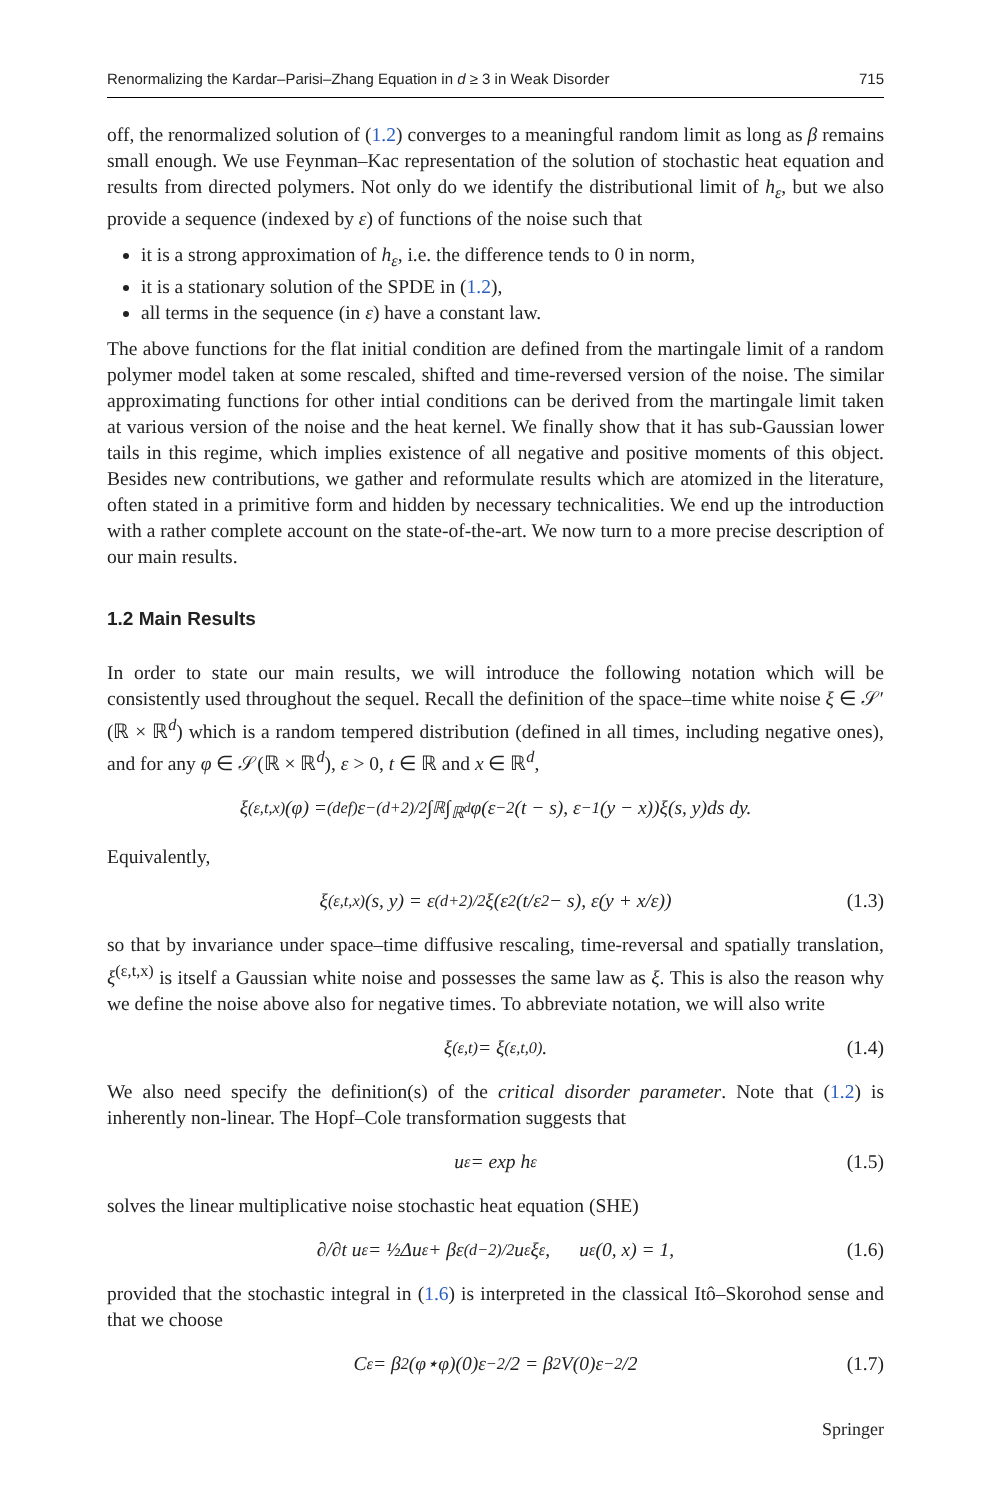Renormalizing the Kardar–Parisi–Zhang Equation in d ≥ 3 in Weak Disorder 715
off, the renormalized solution of (1.2) converges to a meaningful random limit as long as β remains small enough. We use Feynman–Kac representation of the solution of stochastic heat equation and results from directed polymers. Not only do we identify the distributional limit of h<sub>ε</sub>, but we also provide a sequence (indexed by ε) of functions of the noise such that
it is a strong approximation of h<sub>ε</sub>, i.e. the difference tends to 0 in norm,
it is a stationary solution of the SPDE in (1.2),
all terms in the sequence (in ε) have a constant law.
The above functions for the flat initial condition are defined from the martingale limit of a random polymer model taken at some rescaled, shifted and time-reversed version of the noise. The similar approximating functions for other intial conditions can be derived from the martingale limit taken at various version of the noise and the heat kernel. We finally show that it has sub-Gaussian lower tails in this regime, which implies existence of all negative and positive moments of this object. Besides new contributions, we gather and reformulate results which are atomized in the literature, often stated in a primitive form and hidden by necessary technicalities. We end up the introduction with a rather complete account on the state-of-the-art. We now turn to a more precise description of our main results.
1.2 Main Results
In order to state our main results, we will introduce the following notation which will be consistently used throughout the sequel. Recall the definition of the space–time white noise ξ ∈ 𝒮′(ℝ × ℝ<sup>d</sup>) which is a random tempered distribution (defined in all times, including negative ones), and for any φ ∈ 𝒮(ℝ × ℝ<sup>d</sup>), ε > 0, t ∈ ℝ and x ∈ ℝ<sup>d</sup>,
ξ<sup>(ε,t,x)</sup>(φ) =<sup>(def)</sup> ε<sup>−(d+2)/2</sup> ∫<sub>ℝ</sub>∫<sub>ℝ<sup>d</sup></sub> φ(ε<sup>−2</sup>(t − s), ε<sup>−1</sup>(y − x))ξ(s, y)ds dy.
Equivalently,
ξ<sup>(ε,t,x)</sup>(s, y) = ε<sup>(d+2)/2</sup> ξ(ε<sup>2</sup>(t/ε<sup>2</sup> − s), ε(y + x/ε)) (1.3)
so that by invariance under space–time diffusive rescaling, time-reversal and spatially translation, ξ<sup>(ε,t,x)</sup> is itself a Gaussian white noise and possesses the same law as ξ. This is also the reason why we define the noise above also for negative times. To abbreviate notation, we will also write
ξ<sup>(ε,t)</sup> = ξ<sup>(ε,t,0)</sup>. (1.4)
We also need specify the definition(s) of the critical disorder parameter. Note that (1.2) is inherently non-linear. The Hopf–Cole transformation suggests that
u<sub>ε</sub> = exp h<sub>ε</sub> (1.5)
solves the linear multiplicative noise stochastic heat equation (SHE)
∂/∂t u<sub>ε</sub> = ½Δu<sub>ε</sub> + βε<sup>(d−2)/2</sup>u<sub>ε</sub> ξ<sub>ε</sub> , u<sub>ε</sub>(0, x) = 1, (1.6)
provided that the stochastic integral in (1.6) is interpreted in the classical Itô–Skorohod sense and that we choose
C<sub>ε</sub> = β<sup>2</sup>(φ⋆φ)(0)ε<sup>−2</sup>/2 = β<sup>2</sup>V(0)ε<sup>−2</sup>/2 (1.7)
Springer